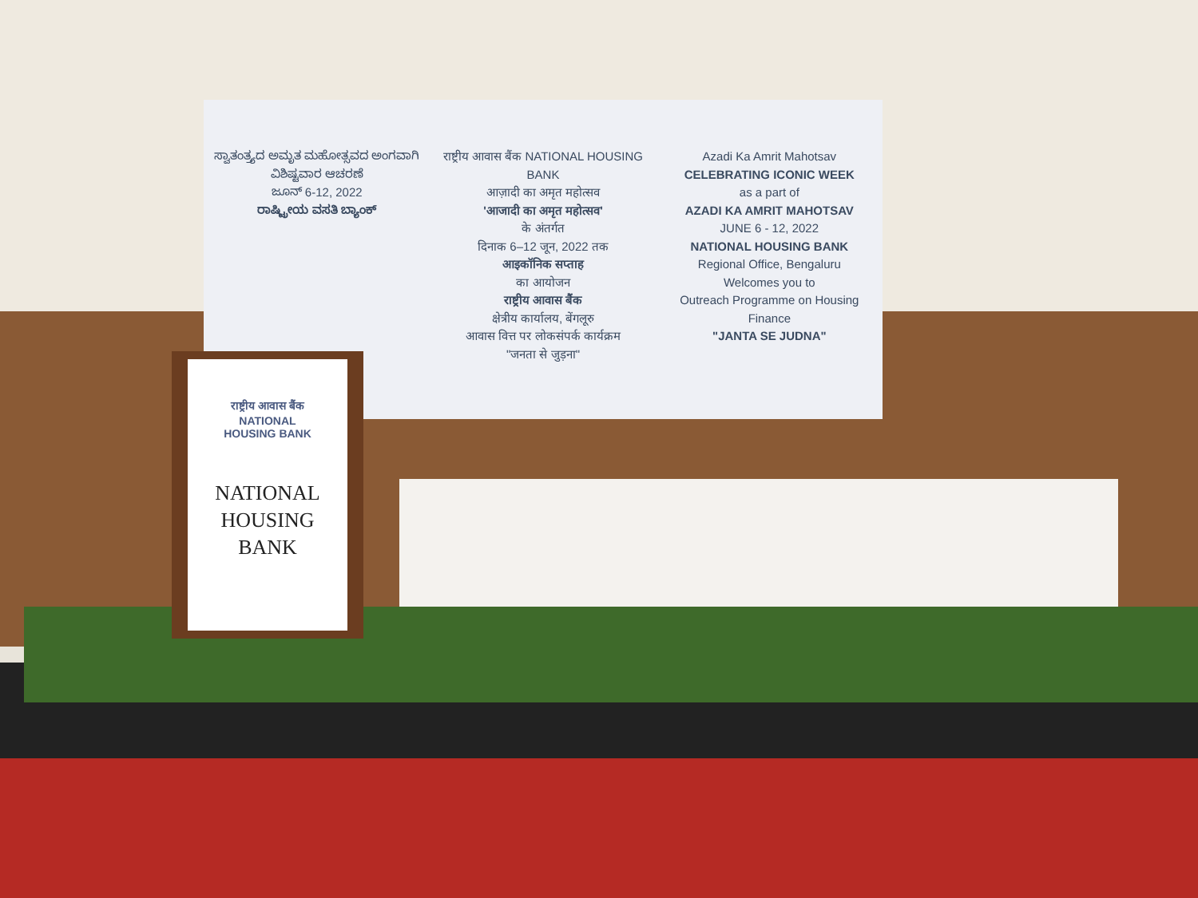ಸ್ವಾತಂತ್ರ್ಯದ ಅಮೃತ ಮಹೋತ್ಸವದ ಅಂಗವಾಗಿ
ವಿಶಿಷ್ಟವಾರ ಆಚರಣೆ
ಜೂನ್ 6-12, 2022
ರಾಷ್ಟ್ರೀಯ ವಸತಿ ಬ್ಯಾಂಕ್
राष्ट्रीय आवास बैंक NATIONAL HOUSING BANK
आज़ादी का अमृत महोत्सव
'आजादी का अमृत महोत्सव'
के अंतर्गत
दिनाक 6–12 जून, 2022 तक
आइकॉनिक सप्ताह
का आयोजन
राष्ट्रीय आवास बैंक
क्षेत्रीय कार्यालय, बेंगलूरु
आवास वित्त पर लोकसंपर्क कार्यक्रम
"जनता से जुड़ना"
Azadi Ka Amrit Mahotsav
CELEBRATING ICONIC WEEK
as a part of
AZADI KA AMRIT MAHOTSAV
JUNE 6 - 12, 2022
NATIONAL HOUSING BANK
Regional Office, Bengaluru
Welcomes you to
Outreach Programme on Housing Finance
"JANTA SE JUDNA"
राष्ट्रीय आवास बैंक
NATIONAL
HOUSING BANK
NATIONAL
HOUSING
BANK